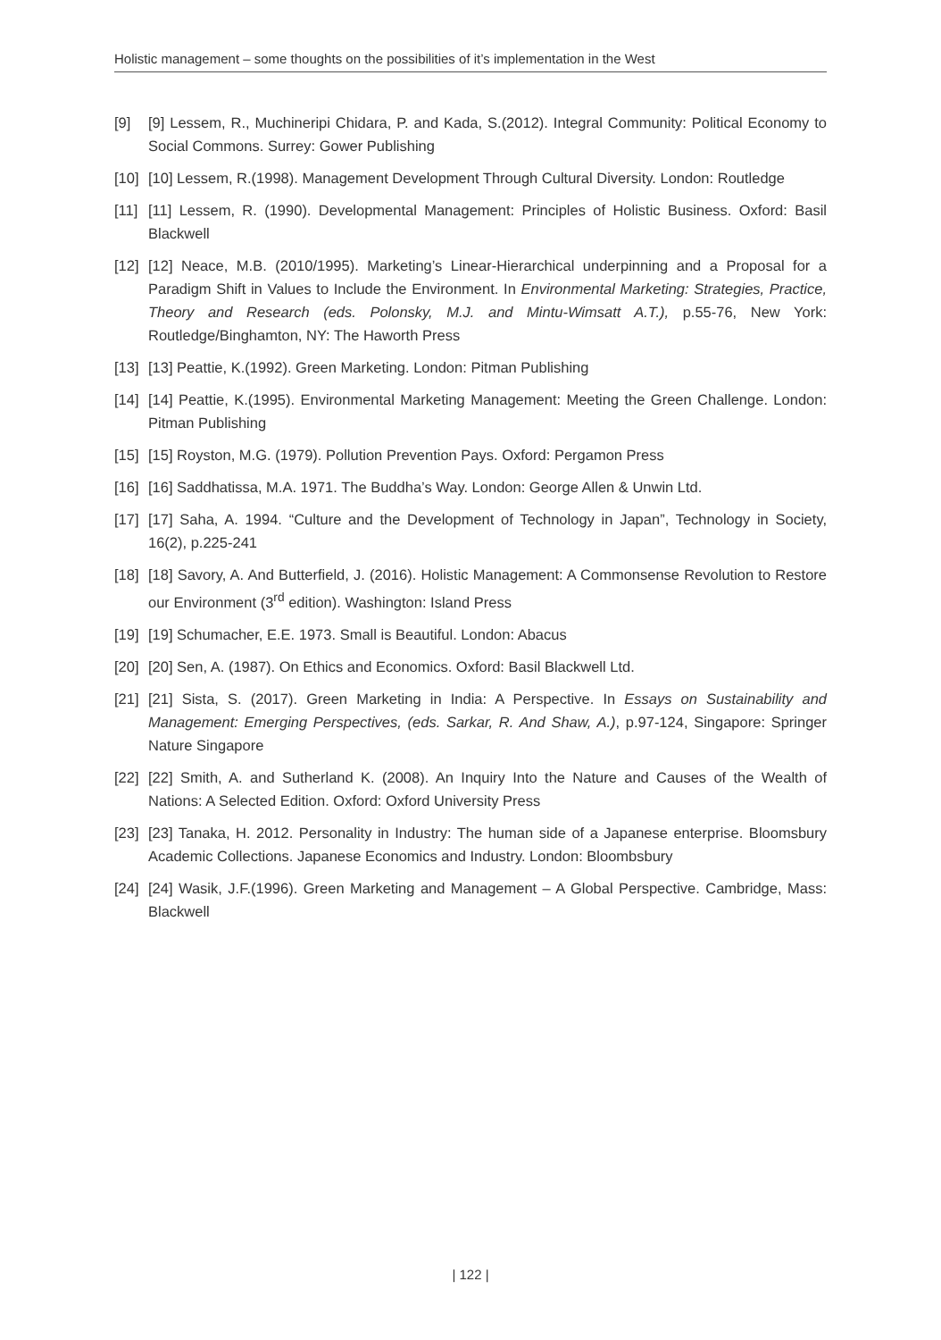Holistic management – some thoughts on the possibilities of it’s implementation in the West
[9] [9] Lessem, R., Muchineripi Chidara, P. and Kada, S.(2012). Integral Community: Political Economy to Social Commons. Surrey: Gower Publishing
[10] [10] Lessem, R.(1998). Management Development Through Cultural Diversity. London: Routledge
[11] [11] Lessem, R. (1990). Developmental Management: Principles of Holistic Business. Oxford: Basil Blackwell
[12] [12] Neace, M.B. (2010/1995). Marketing’s Linear-Hierarchical underpinning and a Proposal for a Paradigm Shift in Values to Include the Environment. In Environmental Marketing: Strategies, Practice, Theory and Research (eds. Polonsky, M.J. and Mintu-Wimsatt A.T.), p.55-76, New York: Routledge/Binghamton, NY: The Haworth Press
[13] [13] Peattie, K.(1992). Green Marketing. London: Pitman Publishing
[14] [14] Peattie, K.(1995). Environmental Marketing Management: Meeting the Green Challenge. London: Pitman Publishing
[15] [15] Royston, M.G. (1979). Pollution Prevention Pays. Oxford: Pergamon Press
[16] [16] Saddhatissa, M.A. 1971. The Buddha’s Way. London: George Allen & Unwin Ltd.
[17] [17] Saha, A. 1994. “Culture and the Development of Technology in Japan”, Technology in Society, 16(2), p.225-241
[18] [18] Savory, A. And Butterfield, J. (2016). Holistic Management: A Commonsense Revolution to Restore our Environment (3<sup>rd</sup> edition). Washington: Island Press
[19] [19] Schumacher, E.E. 1973. Small is Beautiful. London: Abacus
[20] [20] Sen, A. (1987). On Ethics and Economics. Oxford: Basil Blackwell Ltd.
[21] [21] Sista, S. (2017). Green Marketing in India: A Perspective. In Essays on Sustainability and Management: Emerging Perspectives, (eds. Sarkar, R. And Shaw, A.), p.97-124, Singapore: Springer Nature Singapore
[22] [22] Smith, A. and Sutherland K. (2008). An Inquiry Into the Nature and Causes of the Wealth of Nations: A Selected Edition. Oxford: Oxford University Press
[23] [23] Tanaka, H. 2012. Personality in Industry: The human side of a Japanese enterprise. Bloomsbury Academic Collections. Japanese Economics and Industry. London: Bloombsbury
[24] [24] Wasik, J.F.(1996). Green Marketing and Management – A Global Perspective. Cambridge, Mass: Blackwell
| 122 |